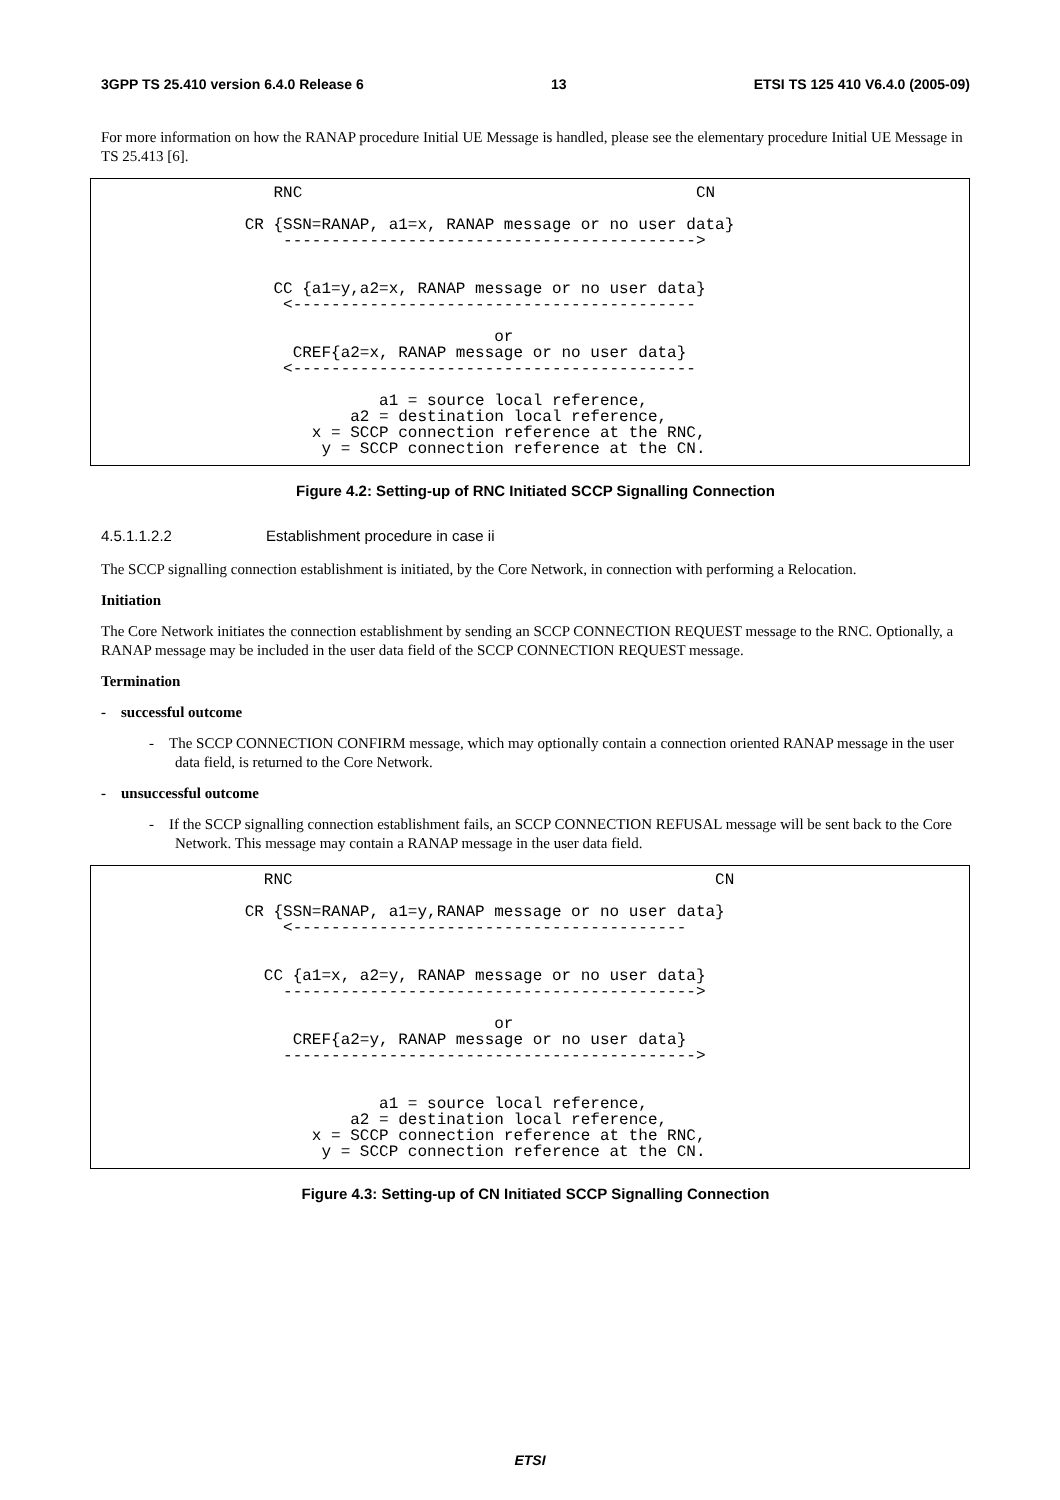3GPP TS 25.410 version 6.4.0 Release 6 13 ETSI TS 125 410 V6.4.0 (2005-09)
For more information on how the RANAP procedure Initial UE Message is handled, please see the elementary procedure Initial UE Message in TS 25.413 [6].
                   RNC                                         CN

                CR {SSN=RANAP, a1=x, RANAP message or no user data}
                    ------------------------------------------->


                   CC {a1=y,a2=x, RANAP message or no user data}
                    <------------------------------------------

                                          or
                     CREF{a2=x, RANAP message or no user data}
                    <------------------------------------------

                              a1 = source local reference,
                           a2 = destination local reference,
                       x = SCCP connection reference at the RNC,
                        y = SCCP connection reference at the CN.
Figure 4.2: Setting-up of RNC Initiated SCCP Signalling Connection
4.5.1.1.2.2 Establishment procedure in case ii
The SCCP signalling connection establishment is initiated, by the Core Network, in connection with performing a Relocation.
Initiation
The Core Network initiates the connection establishment by sending an SCCP CONNECTION REQUEST message to the RNC. Optionally, a RANAP message may be included in the user data field of the SCCP CONNECTION REQUEST message.
Termination
- successful outcome
- The SCCP CONNECTION CONFIRM message, which may optionally contain a connection oriented RANAP message in the user data field, is returned to the Core Network.
- unsuccessful outcome
- If the SCCP signalling connection establishment fails, an SCCP CONNECTION REFUSAL message will be sent back to the Core Network. This message may contain a RANAP message in the user data field.
                  RNC                                            CN

                CR {SSN=RANAP, a1=y,RANAP message or no user data}
                    <-----------------------------------------


                  CC {a1=x, a2=y, RANAP message or no user data}
                    ------------------------------------------->

                                          or
                     CREF{a2=y, RANAP message or no user data}
                    ------------------------------------------->


                              a1 = source local reference,
                           a2 = destination local reference,
                       x = SCCP connection reference at the RNC,
                        y = SCCP connection reference at the CN.
Figure 4.3: Setting-up of CN Initiated SCCP Signalling Connection
ETSI